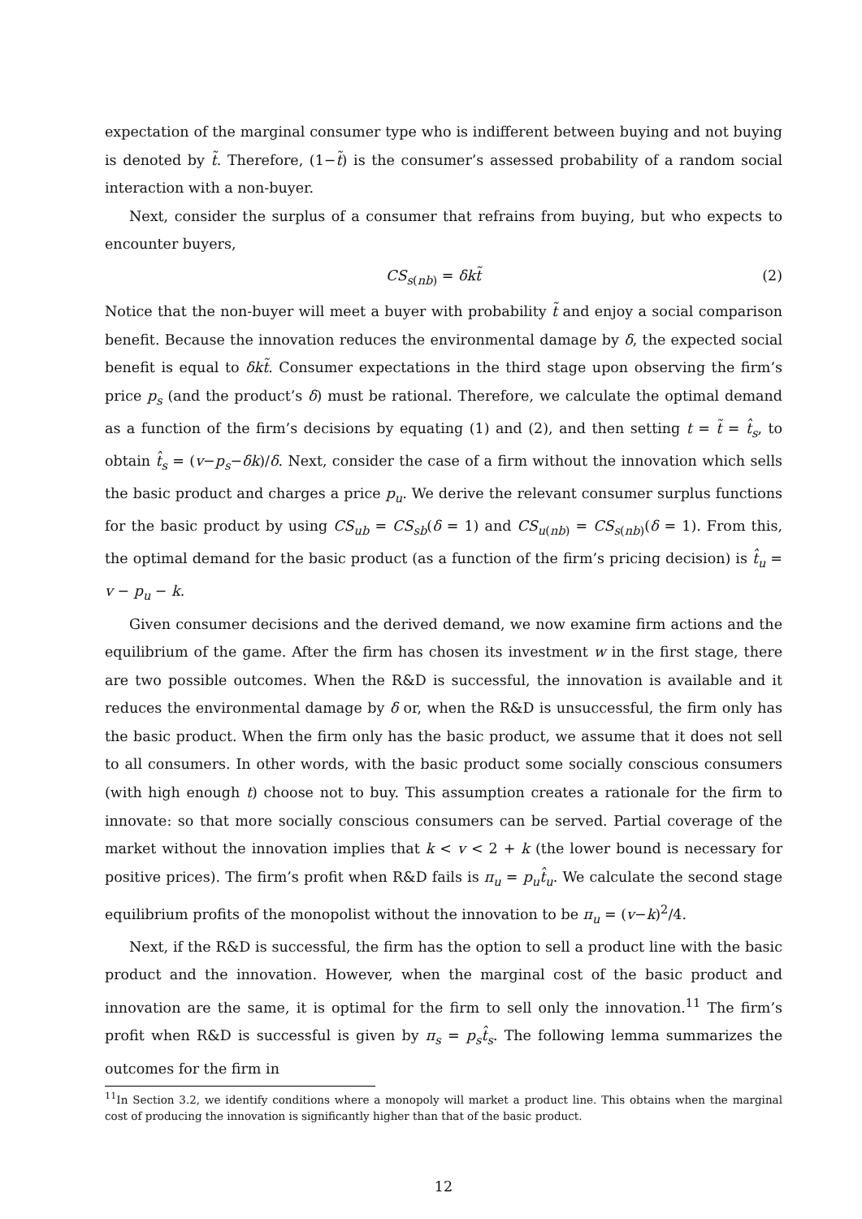expectation of the marginal consumer type who is indifferent between buying and not buying is denoted by t̃. Therefore, (1−t̃) is the consumer’s assessed probability of a random social interaction with a non-buyer.
Next, consider the surplus of a consumer that refrains from buying, but who expects to encounter buyers,
CS<sub>s(nb)</sub> = δkt̃ (2)
Notice that the non-buyer will meet a buyer with probability t̃ and enjoy a social comparison benefit. Because the innovation reduces the environmental damage by δ, the expected social benefit is equal to δkt̃. Consumer expectations in the third stage upon observing the firm’s price p<sub>s</sub> (and the product’s δ) must be rational. Therefore, we calculate the optimal demand as a function of the firm’s decisions by equating (1) and (2), and then setting t = t̃ = t̂<sub>s</sub>, to obtain t̂<sub>s</sub> = (v−p<sub>s</sub>−δk)/δ. Next, consider the case of a firm without the innovation which sells the basic product and charges a price p<sub>u</sub>. We derive the relevant consumer surplus functions for the basic product by using CS<sub>ub</sub> = CS<sub>sb</sub>(δ = 1) and CS<sub>u(nb)</sub> = CS<sub>s(nb)</sub>(δ = 1). From this, the optimal demand for the basic product (as a function of the firm’s pricing decision) is t̂<sub>u</sub> = v − p<sub>u</sub> − k.
Given consumer decisions and the derived demand, we now examine firm actions and the equilibrium of the game. After the firm has chosen its investment w in the first stage, there are two possible outcomes. When the R&D is successful, the innovation is available and it reduces the environmental damage by δ or, when the R&D is unsuccessful, the firm only has the basic product. When the firm only has the basic product, we assume that it does not sell to all consumers. In other words, with the basic product some socially conscious consumers (with high enough t) choose not to buy. This assumption creates a rationale for the firm to innovate: so that more socially conscious consumers can be served. Partial coverage of the market without the innovation implies that k < v < 2 + k (the lower bound is necessary for positive prices). The firm’s profit when R&D fails is π<sub>u</sub> = p<sub>u</sub>t̂<sub>u</sub>. We calculate the second stage equilibrium profits of the monopolist without the innovation to be π<sub>u</sub> = (v−k)<sup>2</sup>/4.
Next, if the R&D is successful, the firm has the option to sell a product line with the basic product and the innovation. However, when the marginal cost of the basic product and innovation are the same, it is optimal for the firm to sell only the innovation.<sup>11</sup> The firm’s profit when R&D is successful is given by π<sub>s</sub> = p<sub>s</sub>t̂<sub>s</sub>. The following lemma summarizes the outcomes for the firm in
<sup>11</sup> In Section 3.2, we identify conditions where a monopoly will market a product line. This obtains when the marginal cost of producing the innovation is significantly higher than that of the basic product.
12